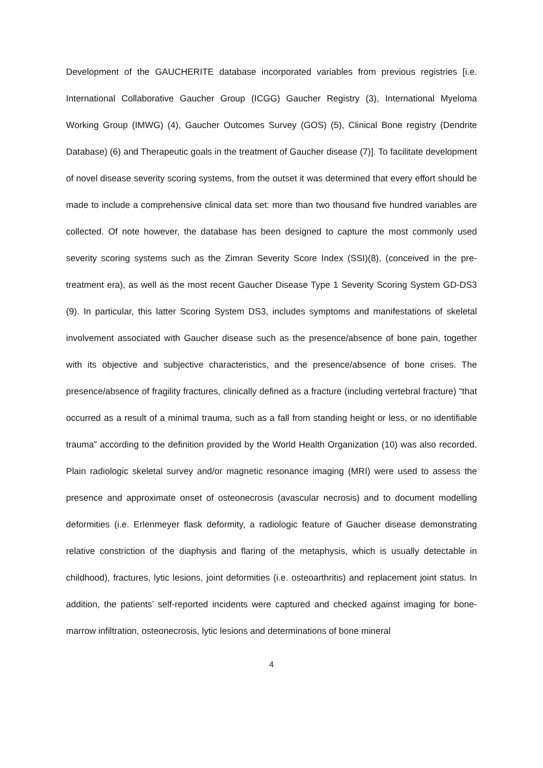Development of the GAUCHERITE database incorporated variables from previous registries [i.e. International Collaborative Gaucher Group (ICGG) Gaucher Registry (3), International Myeloma Working Group (IMWG) (4), Gaucher Outcomes Survey (GOS) (5), Clinical Bone registry (Dendrite Database) (6) and Therapeutic goals in the treatment of Gaucher disease (7)]. To facilitate development of novel disease severity scoring systems, from the outset it was determined that every effort should be made to include a comprehensive clinical data set: more than two thousand five hundred variables are collected. Of note however, the database has been designed to capture the most commonly used severity scoring systems such as the Zimran Severity Score Index (SSI)(8), (conceived in the pre-treatment era), as well as the most recent Gaucher Disease Type 1 Severity Scoring System GD-DS3 (9). In particular, this latter Scoring System DS3, includes symptoms and manifestations of skeletal involvement associated with Gaucher disease such as the presence/absence of bone pain, together with its objective and subjective characteristics, and the presence/absence of bone crises. The presence/absence of fragility fractures, clinically defined as a fracture (including vertebral fracture) “that occurred as a result of a minimal trauma, such as a fall from standing height or less, or no identifiable trauma” according to the definition provided by the World Health Organization (10) was also recorded. Plain radiologic skeletal survey and/or magnetic resonance imaging (MRI) were used to assess the presence and approximate onset of osteonecrosis (avascular necrosis) and to document modelling deformities (i.e. Erlenmeyer flask deformity, a radiologic feature of Gaucher disease demonstrating relative constriction of the diaphysis and flaring of the metaphysis, which is usually detectable in childhood), fractures, lytic lesions, joint deformities (i.e. osteoarthritis) and replacement joint status. In addition, the patients’ self-reported incidents were captured and checked against imaging for bone-marrow infiltration, osteonecrosis, lytic lesions and determinations of bone mineral
4